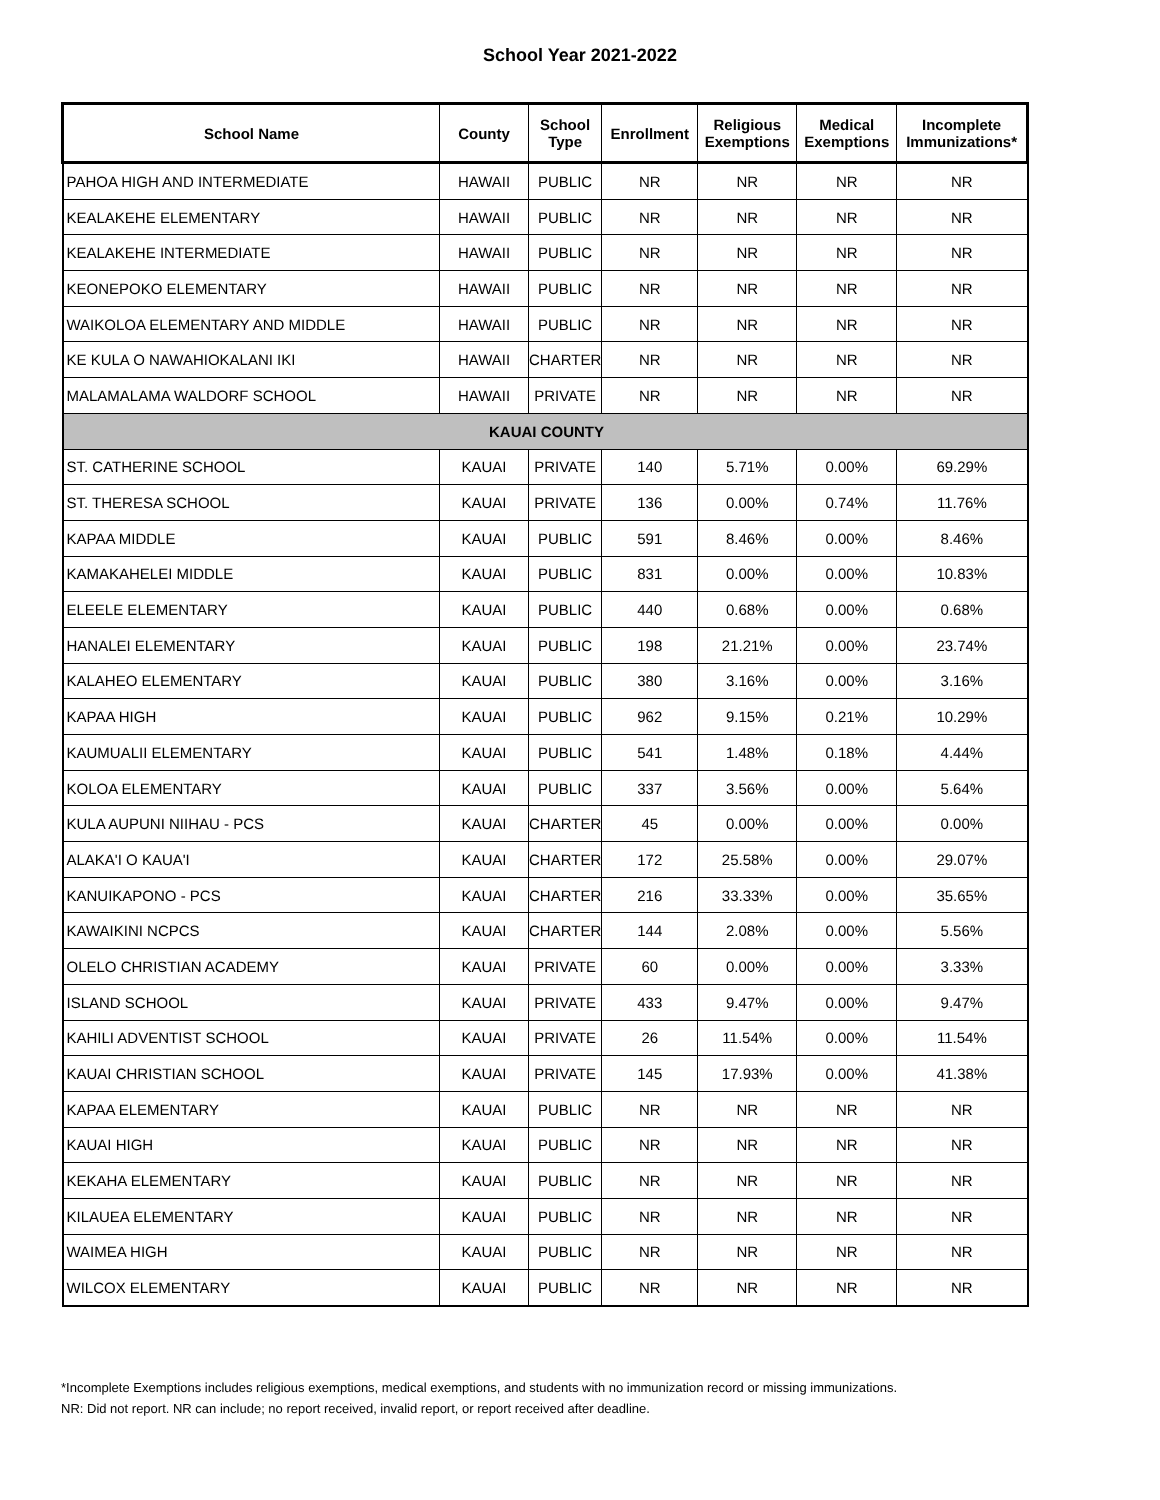School Year 2021-2022
| School Name | County | School Type | Enrollment | Religious Exemptions | Medical Exemptions | Incomplete Immunizations* |
| --- | --- | --- | --- | --- | --- | --- |
| PAHOA HIGH AND INTERMEDIATE | HAWAII | PUBLIC | NR | NR | NR | NR |
| KEALAKEHE ELEMENTARY | HAWAII | PUBLIC | NR | NR | NR | NR |
| KEALAKEHE INTERMEDIATE | HAWAII | PUBLIC | NR | NR | NR | NR |
| KEONEPOKO ELEMENTARY | HAWAII | PUBLIC | NR | NR | NR | NR |
| WAIKOLOA ELEMENTARY AND MIDDLE | HAWAII | PUBLIC | NR | NR | NR | NR |
| KE KULA O NAWAHIOKALANI IKI | HAWAII | CHARTER | NR | NR | NR | NR |
| MALAMALAMA WALDORF SCHOOL | HAWAII | PRIVATE | NR | NR | NR | NR |
| KAUAI COUNTY | | | | | | |
| ST. CATHERINE SCHOOL | KAUAI | PRIVATE | 140 | 5.71% | 0.00% | 69.29% |
| ST. THERESA SCHOOL | KAUAI | PRIVATE | 136 | 0.00% | 0.74% | 11.76% |
| KAPAA MIDDLE | KAUAI | PUBLIC | 591 | 8.46% | 0.00% | 8.46% |
| KAMAKAHELEI MIDDLE | KAUAI | PUBLIC | 831 | 0.00% | 0.00% | 10.83% |
| ELEELE ELEMENTARY | KAUAI | PUBLIC | 440 | 0.68% | 0.00% | 0.68% |
| HANALEI ELEMENTARY | KAUAI | PUBLIC | 198 | 21.21% | 0.00% | 23.74% |
| KALAHEO ELEMENTARY | KAUAI | PUBLIC | 380 | 3.16% | 0.00% | 3.16% |
| KAPAA HIGH | KAUAI | PUBLIC | 962 | 9.15% | 0.21% | 10.29% |
| KAUMUALII ELEMENTARY | KAUAI | PUBLIC | 541 | 1.48% | 0.18% | 4.44% |
| KOLOA ELEMENTARY | KAUAI | PUBLIC | 337 | 3.56% | 0.00% | 5.64% |
| KULA AUPUNI NIIHAU - PCS | KAUAI | CHARTER | 45 | 0.00% | 0.00% | 0.00% |
| ALAKA'I O KAUA'I | KAUAI | CHARTER | 172 | 25.58% | 0.00% | 29.07% |
| KANUIKAPONO - PCS | KAUAI | CHARTER | 216 | 33.33% | 0.00% | 35.65% |
| KAWAIKINI NCPCS | KAUAI | CHARTER | 144 | 2.08% | 0.00% | 5.56% |
| OLELO CHRISTIAN ACADEMY | KAUAI | PRIVATE | 60 | 0.00% | 0.00% | 3.33% |
| ISLAND SCHOOL | KAUAI | PRIVATE | 433 | 9.47% | 0.00% | 9.47% |
| KAHILI ADVENTIST SCHOOL | KAUAI | PRIVATE | 26 | 11.54% | 0.00% | 11.54% |
| KAUAI CHRISTIAN SCHOOL | KAUAI | PRIVATE | 145 | 17.93% | 0.00% | 41.38% |
| KAPAA ELEMENTARY | KAUAI | PUBLIC | NR | NR | NR | NR |
| KAUAI HIGH | KAUAI | PUBLIC | NR | NR | NR | NR |
| KEKAHA ELEMENTARY | KAUAI | PUBLIC | NR | NR | NR | NR |
| KILAUEA ELEMENTARY | KAUAI | PUBLIC | NR | NR | NR | NR |
| WAIMEA HIGH | KAUAI | PUBLIC | NR | NR | NR | NR |
| WILCOX ELEMENTARY | KAUAI | PUBLIC | NR | NR | NR | NR |
*Incomplete Exemptions includes religious exemptions, medical exemptions, and students with no immunization record or missing immunizations.
NR: Did not report. NR can include; no report received, invalid report, or report received after deadline.